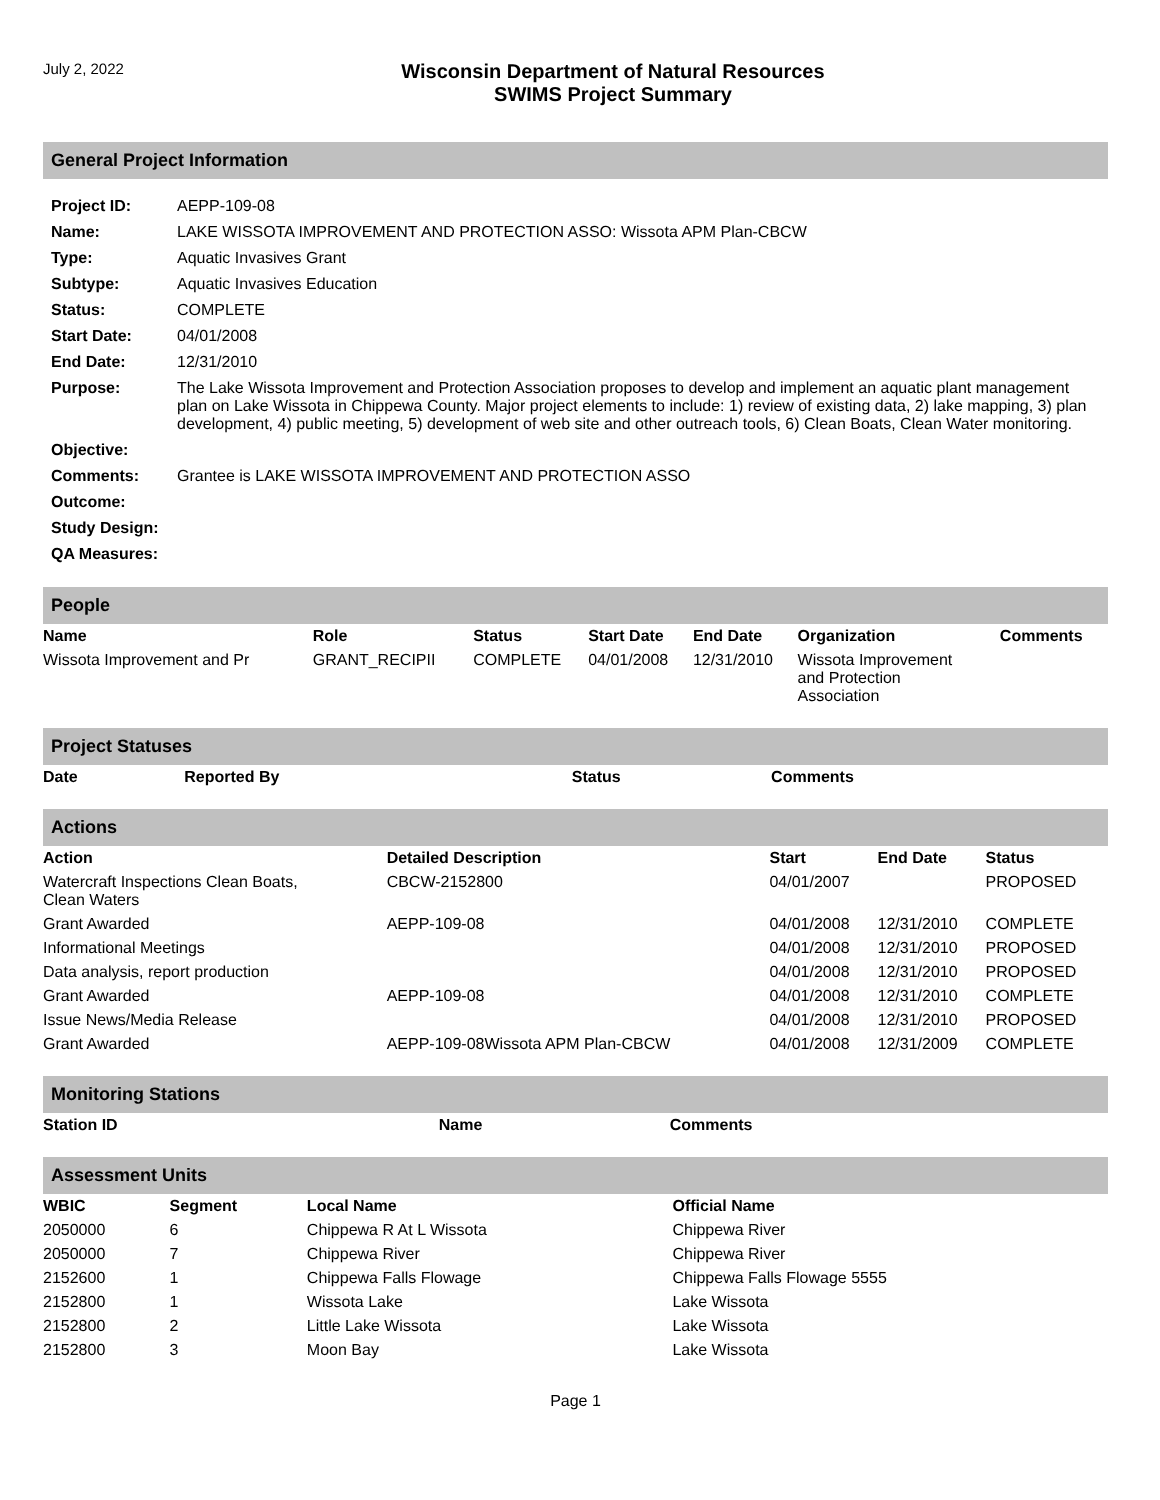July 2, 2022
Wisconsin Department of Natural Resources
SWIMS Project Summary
General Project Information
| Project ID: | AEPP-109-08 |
| Name: | LAKE WISSOTA IMPROVEMENT AND PROTECTION ASSO: Wissota APM Plan-CBCW |
| Type: | Aquatic Invasives Grant |
| Subtype: | Aquatic Invasives Education |
| Status: | COMPLETE |
| Start Date: | 04/01/2008 |
| End Date: | 12/31/2010 |
| Purpose: | The Lake Wissota Improvement and Protection Association proposes to develop and implement an aquatic plant management plan on Lake Wissota in Chippewa County. Major project elements to include: 1) review of existing data, 2) lake mapping, 3) plan development, 4) public meeting, 5) development of web site and other outreach tools, 6) Clean Boats, Clean Water monitoring. |
| Objective: | |
| Comments: | Grantee is LAKE WISSOTA IMPROVEMENT AND PROTECTION ASSO |
| Outcome: | |
| Study Design: | |
| QA Measures: | |
People
| Name | Role | Status | Start Date | End Date | Organization | Comments |
| --- | --- | --- | --- | --- | --- | --- |
| Wissota Improvement and Pr | GRANT_RECIPII | COMPLETE | 04/01/2008 | 12/31/2010 | Wissota Improvement and Protection Association | |
Project Statuses
| Date | Reported By | Status | Comments |
| --- | --- | --- | --- |
Actions
| Action | Detailed Description | Start | End Date | Status |
| --- | --- | --- | --- | --- |
| Watercraft Inspections Clean Boats, Clean Waters | CBCW-2152800 | 04/01/2007 | | PROPOSED |
| Grant Awarded | AEPP-109-08 | 04/01/2008 | 12/31/2010 | COMPLETE |
| Informational Meetings | | 04/01/2008 | 12/31/2010 | PROPOSED |
| Data analysis, report production | | 04/01/2008 | 12/31/2010 | PROPOSED |
| Grant Awarded | AEPP-109-08 | 04/01/2008 | 12/31/2010 | COMPLETE |
| Issue News/Media Release | | 04/01/2008 | 12/31/2010 | PROPOSED |
| Grant Awarded | AEPP-109-08Wissota APM Plan-CBCW | 04/01/2008 | 12/31/2009 | COMPLETE |
Monitoring Stations
| Station ID | Name | Comments |
| --- | --- | --- |
Assessment Units
| WBIC | Segment | Local Name | Official Name |
| --- | --- | --- | --- |
| 2050000 | 6 | Chippewa R At L Wissota | Chippewa River |
| 2050000 | 7 | Chippewa River | Chippewa River |
| 2152600 | 1 | Chippewa Falls Flowage | Chippewa Falls Flowage 5555 |
| 2152800 | 1 | Wissota Lake | Lake Wissota |
| 2152800 | 2 | Little Lake Wissota | Lake Wissota |
| 2152800 | 3 | Moon Bay | Lake Wissota |
Page 1